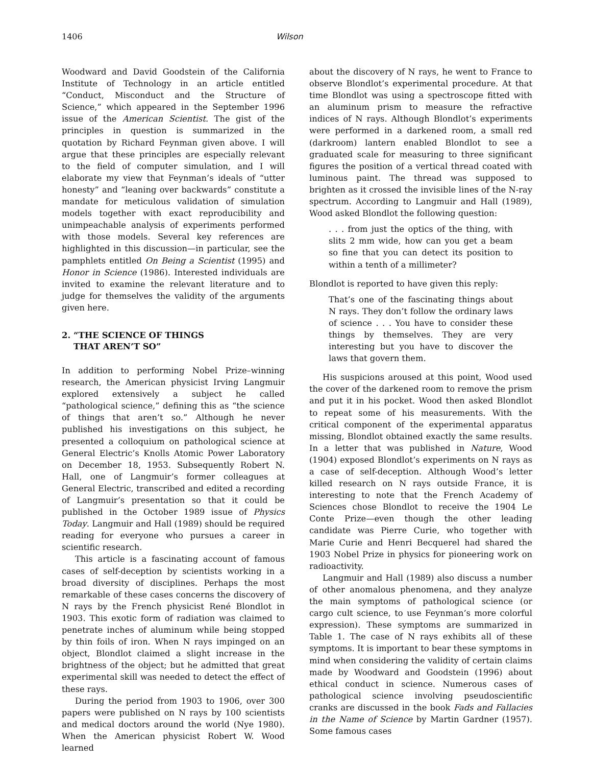1406 Wilson
Woodward and David Goodstein of the California Institute of Technology in an article entitled “Conduct, Misconduct and the Structure of Science,” which appeared in the September 1996 issue of the American Scientist. The gist of the principles in question is summarized in the quotation by Richard Feynman given above. I will argue that these principles are especially relevant to the field of computer simulation, and I will elaborate my view that Feynman’s ideals of “utter honesty” and “leaning over backwards” constitute a mandate for meticulous validation of simulation models together with exact reproducibility and unimpeachable analysis of experiments performed with those models. Several key references are highlighted in this discussion—in particular, see the pamphlets entitled On Being a Scientist (1995) and Honor in Science (1986). Interested individuals are invited to examine the relevant literature and to judge for themselves the validity of the arguments given here.
2. “THE SCIENCE OF THINGS
THAT AREN’T SO”
In addition to performing Nobel Prize–winning research, the American physicist Irving Langmuir explored extensively a subject he called “pathological science,” defining this as “the science of things that aren’t so.” Although he never published his investigations on this subject, he presented a colloquium on pathological science at General Electric’s Knolls Atomic Power Laboratory on December 18, 1953. Subsequently Robert N. Hall, one of Langmuir’s former colleagues at General Electric, transcribed and edited a recording of Langmuir’s presentation so that it could be published in the October 1989 issue of Physics Today. Langmuir and Hall (1989) should be required reading for everyone who pursues a career in scientific research.
This article is a fascinating account of famous cases of self-deception by scientists working in a broad diversity of disciplines. Perhaps the most remarkable of these cases concerns the discovery of N rays by the French physicist René Blondlot in 1903. This exotic form of radiation was claimed to penetrate inches of aluminum while being stopped by thin foils of iron. When N rays impinged on an object, Blondlot claimed a slight increase in the brightness of the object; but he admitted that great experimental skill was needed to detect the effect of these rays.
During the period from 1903 to 1906, over 300 papers were published on N rays by 100 scientists and medical doctors around the world (Nye 1980). When the American physicist Robert W. Wood learned
about the discovery of N rays, he went to France to observe Blondlot’s experimental procedure. At that time Blondlot was using a spectroscope fitted with an aluminum prism to measure the refractive indices of N rays. Although Blondlot’s experiments were performed in a darkened room, a small red (darkroom) lantern enabled Blondlot to see a graduated scale for measuring to three significant figures the position of a vertical thread coated with luminous paint. The thread was supposed to brighten as it crossed the invisible lines of the N-ray spectrum. According to Langmuir and Hall (1989), Wood asked Blondlot the following question:
. . . from just the optics of the thing, with slits 2 mm wide, how can you get a beam so fine that you can detect its position to within a tenth of a millimeter?
Blondlot is reported to have given this reply:
That’s one of the fascinating things about N rays. They don’t follow the ordinary laws of science . . . You have to consider these things by themselves. They are very interesting but you have to discover the laws that govern them.
His suspicions aroused at this point, Wood used the cover of the darkened room to remove the prism and put it in his pocket. Wood then asked Blondlot to repeat some of his measurements. With the critical component of the experimental apparatus missing, Blondlot obtained exactly the same results. In a letter that was published in Nature, Wood (1904) exposed Blondlot’s experiments on N rays as a case of self-deception. Although Wood’s letter killed research on N rays outside France, it is interesting to note that the French Academy of Sciences chose Blondlot to receive the 1904 Le Conte Prize—even though the other leading candidate was Pierre Curie, who together with Marie Curie and Henri Becquerel had shared the 1903 Nobel Prize in physics for pioneering work on radioactivity.
Langmuir and Hall (1989) also discuss a number of other anomalous phenomena, and they analyze the main symptoms of pathological science (or cargo cult science, to use Feynman’s more colorful expression). These symptoms are summarized in Table 1. The case of N rays exhibits all of these symptoms. It is important to bear these symptoms in mind when considering the validity of certain claims made by Woodward and Goodstein (1996) about ethical conduct in science. Numerous cases of pathological science involving pseudoscientific cranks are discussed in the book Fads and Fallacies in the Name of Science by Martin Gardner (1957). Some famous cases